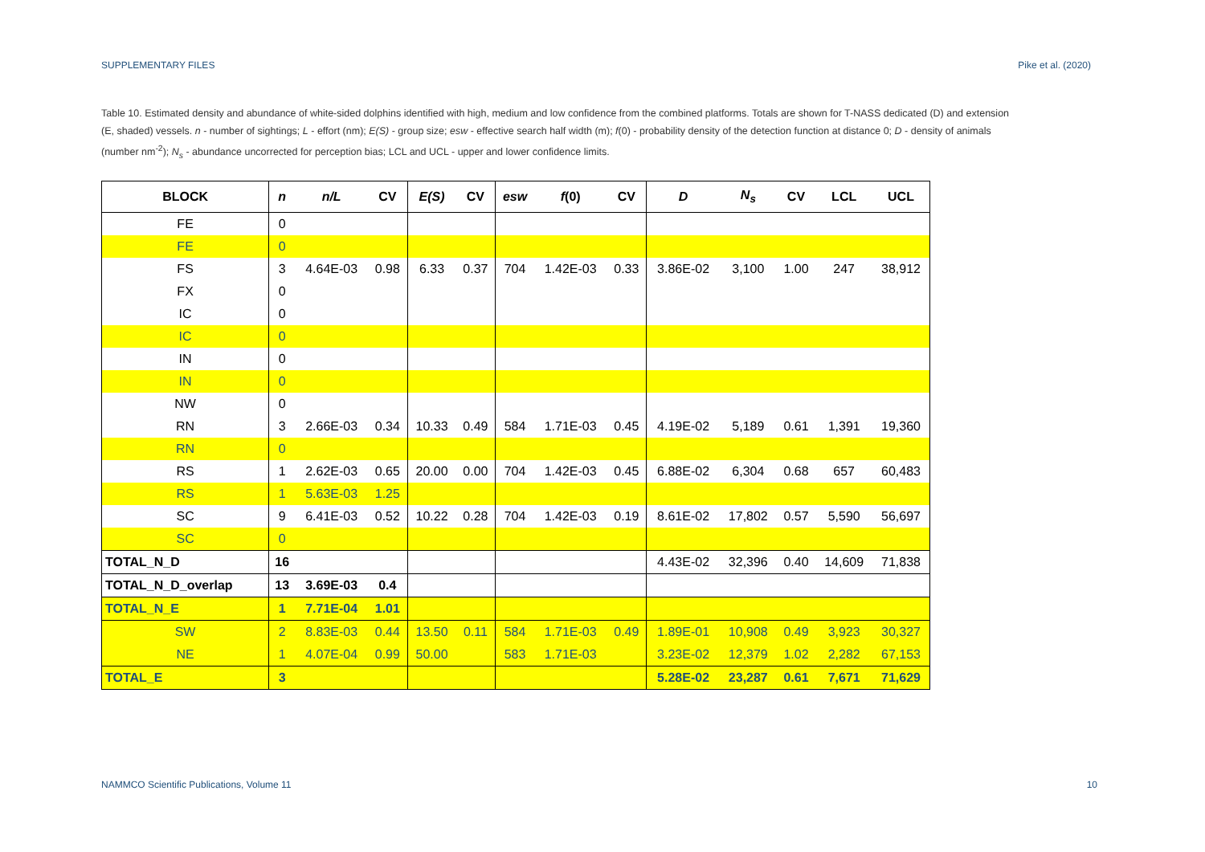SUPPLEMENTARY FILES Pike et al. (2020)
Table 10. Estimated density and abundance of white-sided dolphins identified with high, medium and low confidence from the combined platforms. Totals are shown for T-NASS dedicated (D) and extension (E, shaded) vessels. n - number of sightings; L - effort (nm); E(S) - group size; esw - effective search half width (m); f(0) - probability density of the detection function at distance 0; D - density of animals (number nm<sup>-2</sup>); N<sub>s</sub> - abundance uncorrected for perception bias; LCL and UCL - upper and lower confidence limits.
| BLOCK | n | n/L | CV | E(S) | CV | esw | f (0) | CV | D | N<sub>s</sub> | CV | LCL | UCL |
| --- | --- | --- | --- | --- | --- | --- | --- | --- | --- | --- | --- | --- | --- |
| FE | 0 | | | | | | | | | | | | |
| FE | 0 | | | | | | | | | | | | |
| FS | 3 | 4.64E-03 | 0.98 | 6.33 | 0.37 | 704 | 1.42E-03 | 0.33 | 3.86E-02 | 3,100 | 1.00 | 247 | 38,912 |
| FX | 0 | | | | | | | | | | | | |
| IC | 0 | | | | | | | | | | | | |
| IC | 0 | | | | | | | | | | | | |
| IN | 0 | | | | | | | | | | | | |
| IN | 0 | | | | | | | | | | | | |
| NW | 0 | | | | | | | | | | | | |
| RN | 3 | 2.66E-03 | 0.34 | 10.33 | 0.49 | 584 | 1.71E-03 | 0.45 | 4.19E-02 | 5,189 | 0.61 | 1,391 | 19,360 |
| RN | 0 | | | | | | | | | | | | |
| RS | 1 | 2.62E-03 | 0.65 | 20.00 | 0.00 | 704 | 1.42E-03 | 0.45 | 6.88E-02 | 6,304 | 0.68 | 657 | 60,483 |
| RS | 1 | 5.63E-03 | 1.25 | | | | | | | | | | |
| SC | 9 | 6.41E-03 | 0.52 | 10.22 | 0.28 | 704 | 1.42E-03 | 0.19 | 8.61E-02 | 17,802 | 0.57 | 5,590 | 56,697 |
| SC | 0 | | | | | | | | | | | | |
| TOTAL_N_D | 16 | | | | | | | | 4.43E-02 | 32,396 | 0.40 | 14,609 | 71,838 |
| TOTAL_N_D_overlap | 13 | 3.69E-03 | 0.4 | | | | | | | | | | |
| TOTAL_N_E | 1 | 7.71E-04 | 1.01 | | | | | | | | | | |
| SW | 2 | 8.83E-03 | 0.44 | 13.50 | 0.11 | 584 | 1.71E-03 | 0.49 | 1.89E-01 | 10,908 | 0.49 | 3,923 | 30,327 |
| NE | 1 | 4.07E-04 | 0.99 | 50.00 | | 583 | 1.71E-03 | | 3.23E-02 | 12,379 | 1.02 | 2,282 | 67,153 |
| TOTAL_E | 3 | | | | | | | | 5.28E-02 | 23,287 | 0.61 | 7,671 | 71,629 |
NAMMCO Scientific Publications, Volume 11 10